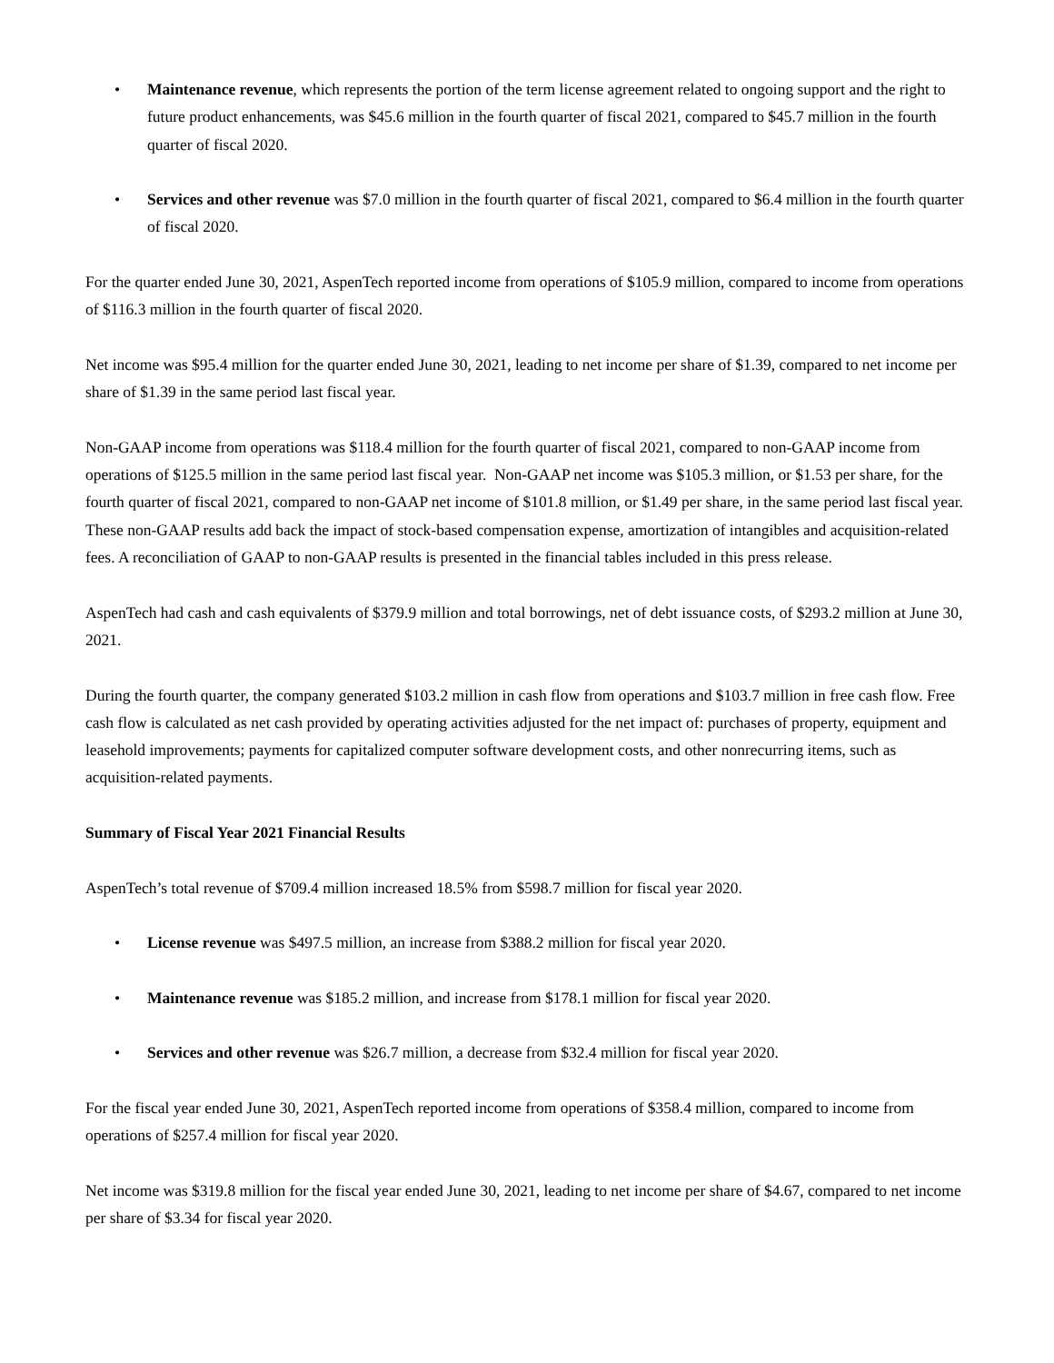• Maintenance revenue, which represents the portion of the term license agreement related to ongoing support and the right to future product enhancements, was $45.6 million in the fourth quarter of fiscal 2021, compared to $45.7 million in the fourth quarter of fiscal 2020.
• Services and other revenue was $7.0 million in the fourth quarter of fiscal 2021, compared to $6.4 million in the fourth quarter of fiscal 2020.
For the quarter ended June 30, 2021, AspenTech reported income from operations of $105.9 million, compared to income from operations of $116.3 million in the fourth quarter of fiscal 2020.
Net income was $95.4 million for the quarter ended June 30, 2021, leading to net income per share of $1.39, compared to net income per share of $1.39 in the same period last fiscal year.
Non-GAAP income from operations was $118.4 million for the fourth quarter of fiscal 2021, compared to non-GAAP income from operations of $125.5 million in the same period last fiscal year. Non-GAAP net income was $105.3 million, or $1.53 per share, for the fourth quarter of fiscal 2021, compared to non-GAAP net income of $101.8 million, or $1.49 per share, in the same period last fiscal year. These non-GAAP results add back the impact of stock-based compensation expense, amortization of intangibles and acquisition-related fees. A reconciliation of GAAP to non-GAAP results is presented in the financial tables included in this press release.
AspenTech had cash and cash equivalents of $379.9 million and total borrowings, net of debt issuance costs, of $293.2 million at June 30, 2021.
During the fourth quarter, the company generated $103.2 million in cash flow from operations and $103.7 million in free cash flow. Free cash flow is calculated as net cash provided by operating activities adjusted for the net impact of: purchases of property, equipment and leasehold improvements; payments for capitalized computer software development costs, and other nonrecurring items, such as acquisition-related payments.
Summary of Fiscal Year 2021 Financial Results
AspenTech’s total revenue of $709.4 million increased 18.5% from $598.7 million for fiscal year 2020.
• License revenue was $497.5 million, an increase from $388.2 million for fiscal year 2020.
• Maintenance revenue was $185.2 million, and increase from $178.1 million for fiscal year 2020.
• Services and other revenue was $26.7 million, a decrease from $32.4 million for fiscal year 2020.
For the fiscal year ended June 30, 2021, AspenTech reported income from operations of $358.4 million, compared to income from operations of $257.4 million for fiscal year 2020.
Net income was $319.8 million for the fiscal year ended June 30, 2021, leading to net income per share of $4.67, compared to net income per share of $3.34 for fiscal year 2020.